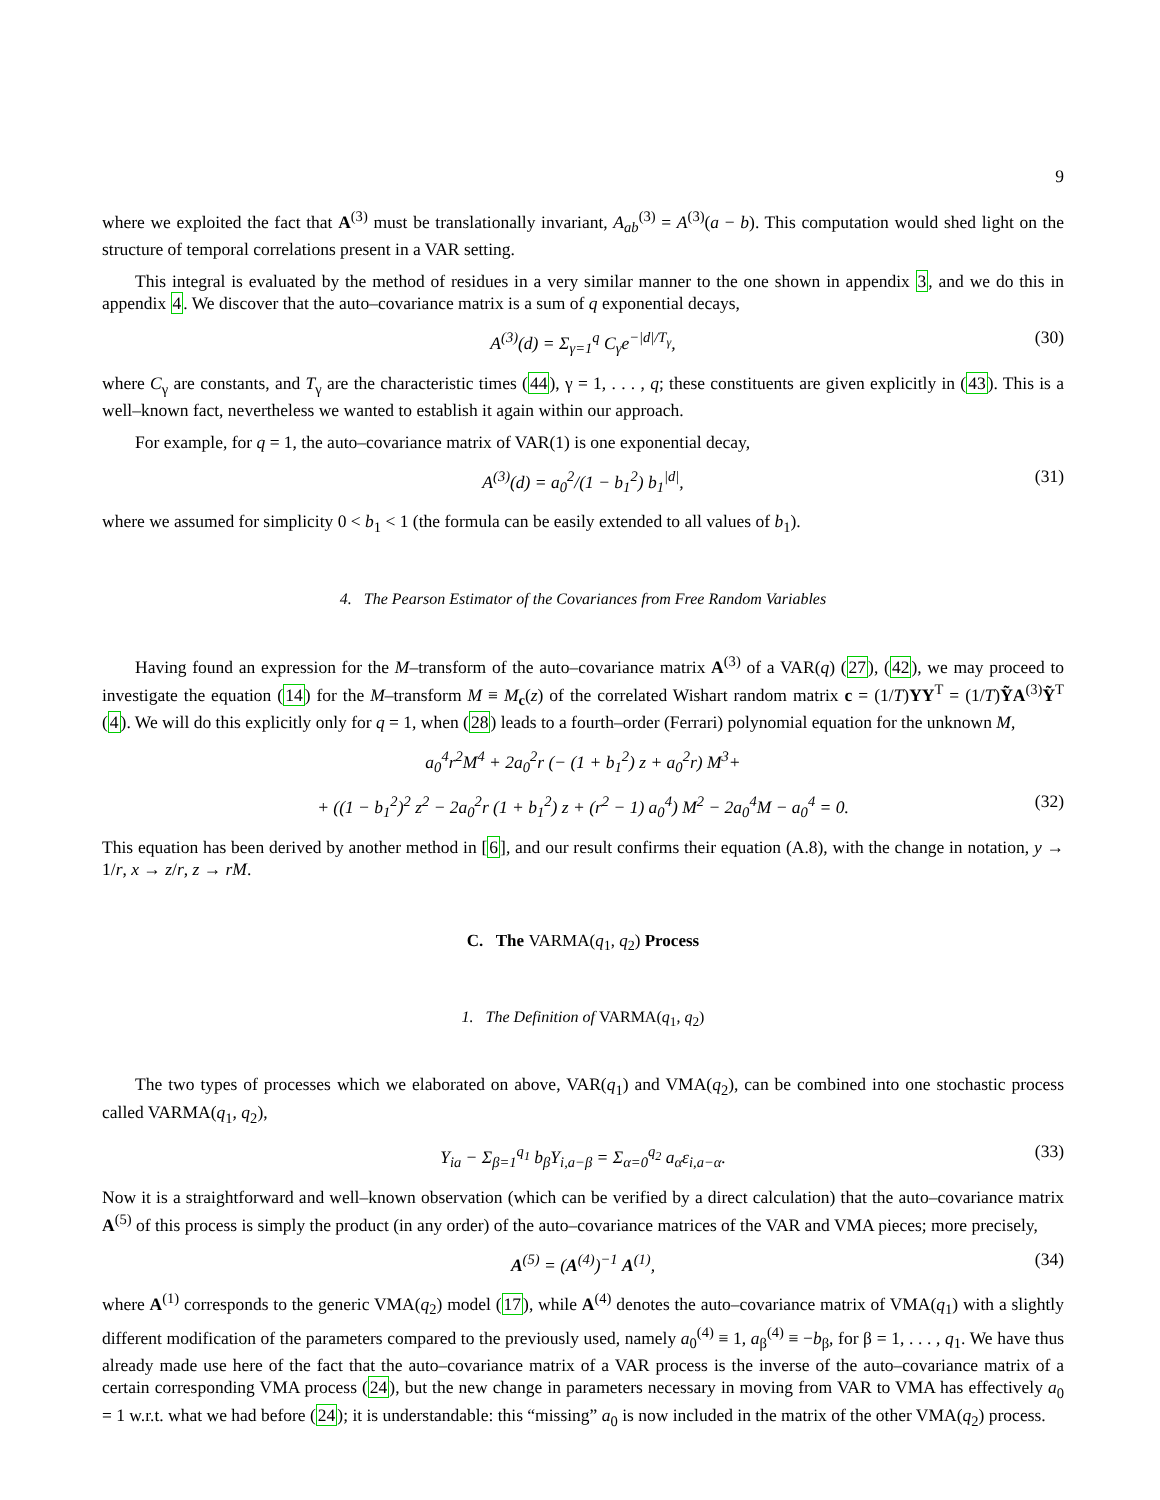9
where we exploited the fact that A<sup>(3)</sup> must be translationally invariant, A<sub>ab</sub><sup>(3)</sup> = A<sup>(3)</sup>(a − b). This computation would shed light on the structure of temporal correlations present in a VAR setting.
This integral is evaluated by the method of residues in a very similar manner to the one shown in appendix 3, and we do this in appendix 4. We discover that the auto–covariance matrix is a sum of q exponential decays,
A<sup>(3)</sup>(d) = Σ<sub>γ=1</sub><sup>q</sup> C<sub>γ</sub>e<sup>−|d|/T<sub>γ</sub></sup>, (30)
where C<sub>γ</sub> are constants, and T<sub>γ</sub> are the characteristic times (44), γ = 1, . . . , q; these constituents are given explicitly in (43). This is a well–known fact, nevertheless we wanted to establish it again within our approach.
For example, for q = 1, the auto–covariance matrix of VAR(1) is one exponential decay,
A<sup>(3)</sup>(d) = a<sub>0</sub><sup>2</sup>/(1 − b<sub>1</sub><sup>2</sup>) b<sub>1</sub><sup>|d|</sup>, (31)
where we assumed for simplicity 0 < b<sub>1</sub> < 1 (the formula can be easily extended to all values of b<sub>1</sub>).
4. The Pearson Estimator of the Covariances from Free Random Variables
Having found an expression for the M–transform of the auto–covariance matrix A<sup>(3)</sup> of a VAR(q) (27), (42), we may proceed to investigate the equation (14) for the M–transform M ≡ M<sub>c</sub>(z) of the correlated Wishart random matrix c = (1/T)YY<sup>T</sup> = (1/T)ỸA<sup>(3)</sup>Ỹ<sup>T</sup> (4). We will do this explicitly only for q = 1, when (28) leads to a fourth–order (Ferrari) polynomial equation for the unknown M,
a<sub>0</sub><sup>4</sup>r<sup>2</sup>M<sup>4</sup> + 2a<sub>0</sub><sup>2</sup>r (− (1 + b<sub>1</sub><sup>2</sup>) z + a<sub>0</sub><sup>2</sup>r) M<sup>3</sup>+
+ ((1 − b<sub>1</sub><sup>2</sup>)<sup>2</sup> z<sup>2</sup> − 2a<sub>0</sub><sup>2</sup>r (1 + b<sub>1</sub><sup>2</sup>) z + (r<sup>2</sup> − 1) a<sub>0</sub><sup>4</sup>) M<sup>2</sup> − 2a<sub>0</sub><sup>4</sup>M − a<sub>0</sub><sup>4</sup> = 0. (32)
This equation has been derived by another method in [6], and our result confirms their equation (A.8), with the change in notation, y → 1/r, x → z/r, z → rM.
C. The VARMA(q<sub>1</sub>, q<sub>2</sub>) Process
1. The Definition of VARMA(q<sub>1</sub>, q<sub>2</sub>)
The two types of processes which we elaborated on above, VAR(q<sub>1</sub>) and VMA(q<sub>2</sub>), can be combined into one stochastic process called VARMA(q<sub>1</sub>, q<sub>2</sub>),
Y<sub>ia</sub> − Σ<sub>β=1</sub><sup>q<sub>1</sub></sup> b<sub>β</sub>Y<sub>i,a−β</sub> = Σ<sub>α=0</sub><sup>q<sub>2</sub></sup> a<sub>α</sub>ε<sub>i,a−α</sub>. (33)
Now it is a straightforward and well–known observation (which can be verified by a direct calculation) that the auto–covariance matrix A<sup>(5)</sup> of this process is simply the product (in any order) of the auto–covariance matrices of the VAR and VMA pieces; more precisely,
A<sup>(5)</sup> = (A<sup>(4)</sup>)<sup>−1</sup> A<sup>(1)</sup>, (34)
where A<sup>(1)</sup> corresponds to the generic VMA(q<sub>2</sub>) model (17), while A<sup>(4)</sup> denotes the auto–covariance matrix of VMA(q<sub>1</sub>) with a slightly different modification of the parameters compared to the previously used, namely a<sub>0</sub><sup>(4)</sup> ≡ 1, a<sub>β</sub><sup>(4)</sup> ≡ −b<sub>β</sub>, for β = 1, . . . , q<sub>1</sub>. We have thus already made use here of the fact that the auto–covariance matrix of a VAR process is the inverse of the auto–covariance matrix of a certain corresponding VMA process (24), but the new change in parameters necessary in moving from VAR to VMA has effectively a<sub>0</sub> = 1 w.r.t. what we had before (24); it is understandable: this “missing” a<sub>0</sub> is now included in the matrix of the other VMA(q<sub>2</sub>) process.